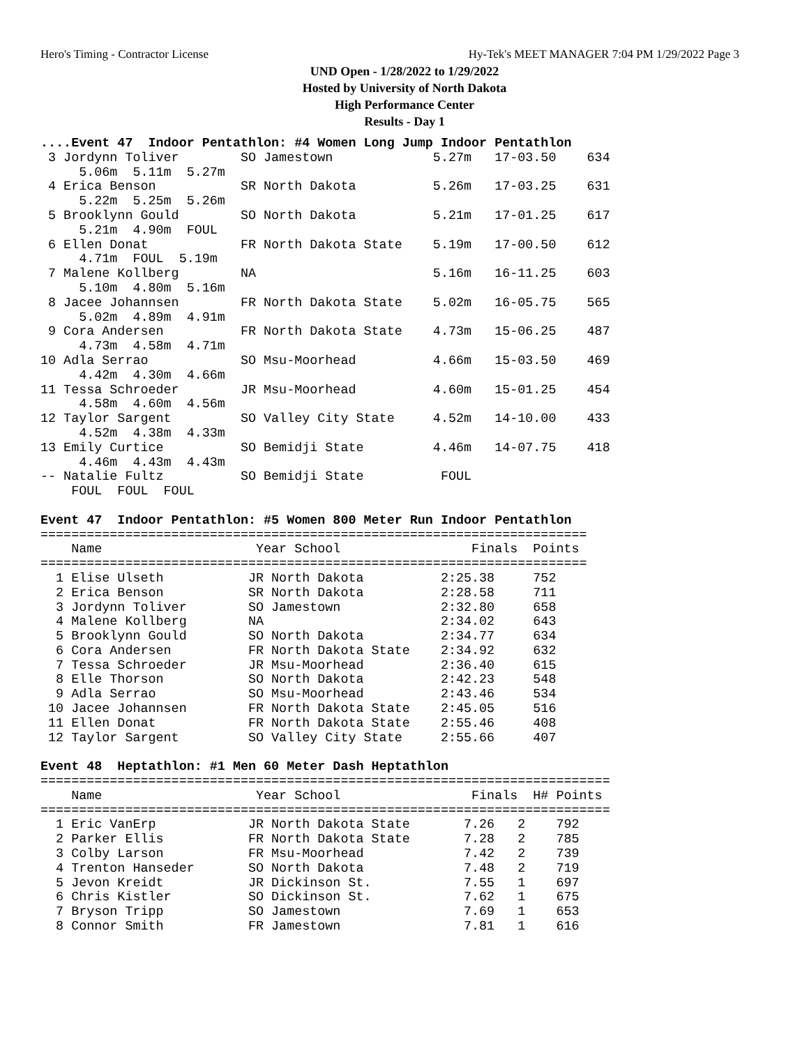Hero's Timing - Contractor License Hy-Tek's MEET MANAGER 7:04 PM 1/29/2022 Page 3
UND Open - 1/28/2022 to 1/29/2022
Hosted by University of North Dakota
High Performance Center
Results - Day 1
....Event 47  Indoor Pentathlon: #4 Women Long Jump Indoor Pentathlon
 3 Jordynn Toliver        SO Jamestown             5.27m   17-03.50    634
     5.06m  5.11m  5.27m
 4 Erica Benson           SR North Dakota          5.26m   17-03.25    631
     5.22m  5.25m  5.26m
 5 Brooklynn Gould        SO North Dakota          5.21m   17-01.25    617
     5.21m  4.90m  FOUL
 6 Ellen Donat            FR North Dakota State    5.19m   17-00.50    612
     4.71m  FOUL  5.19m
 7 Malene Kollberg        NA                       5.16m   16-11.25    603
     5.10m  4.80m  5.16m
 8 Jacee Johannsen        FR North Dakota State    5.02m   16-05.75    565
     5.02m  4.89m  4.91m
 9 Cora Andersen          FR North Dakota State    4.73m   15-06.25    487
     4.73m  4.58m  4.71m
10 Adla Serrao            SO Msu-Moorhead          4.66m   15-03.50    469
     4.42m  4.30m  4.66m
11 Tessa Schroeder        JR Msu-Moorhead          4.60m   15-01.25    454
     4.58m  4.60m  4.56m
12 Taylor Sargent         SO Valley City State     4.52m   14-10.00    433
     4.52m  4.38m  4.33m
13 Emily Curtice          SO Bemidji State         4.46m   14-07.75    418
     4.46m  4.43m  4.43m
-- Natalie Fultz          SO Bemidji State          FOUL
    FOUL  FOUL  FOUL

Event 47  Indoor Pentathlon: #5 Women 800 Meter Run Indoor Pentathlon
=======================================================================
    Name                    Year School                 Finals  Points
=======================================================================
  1 Elise Ulseth           JR North Dakota          2:25.38     752
  2 Erica Benson           SR North Dakota          2:28.58     711
  3 Jordynn Toliver        SO Jamestown             2:32.80     658
  4 Malene Kollberg        NA                       2:34.02     643
  5 Brooklynn Gould        SO North Dakota          2:34.77     634
  6 Cora Andersen          FR North Dakota State    2:34.92     632
  7 Tessa Schroeder        JR Msu-Moorhead          2:36.40     615
  8 Elle Thorson           SO North Dakota          2:42.23     548
  9 Adla Serrao            SO Msu-Moorhead          2:43.46     534
 10 Jacee Johannsen        FR North Dakota State    2:45.05     516
 11 Ellen Donat            FR North Dakota State    2:55.46     408
 12 Taylor Sargent         SO Valley City State     2:55.66     407

Event 48  Heptathlon: #1 Men 60 Meter Dash Heptathlon
==========================================================================
    Name                    Year School                 Finals  H# Points
==========================================================================
  1 Eric VanErp            JR North Dakota State       7.26   2    792
  2 Parker Ellis           FR North Dakota State       7.28   2    785
  3 Colby Larson           FR Msu-Moorhead             7.42   2    739
  4 Trenton Hanseder       SO North Dakota             7.48   2    719
  5 Jevon Kreidt           JR Dickinson St.            7.55   1    697
  6 Chris Kistler          SO Dickinson St.            7.62   1    675
  7 Bryson Tripp           SO Jamestown                7.69   1    653
  8 Connor Smith           FR Jamestown                7.81   1    616